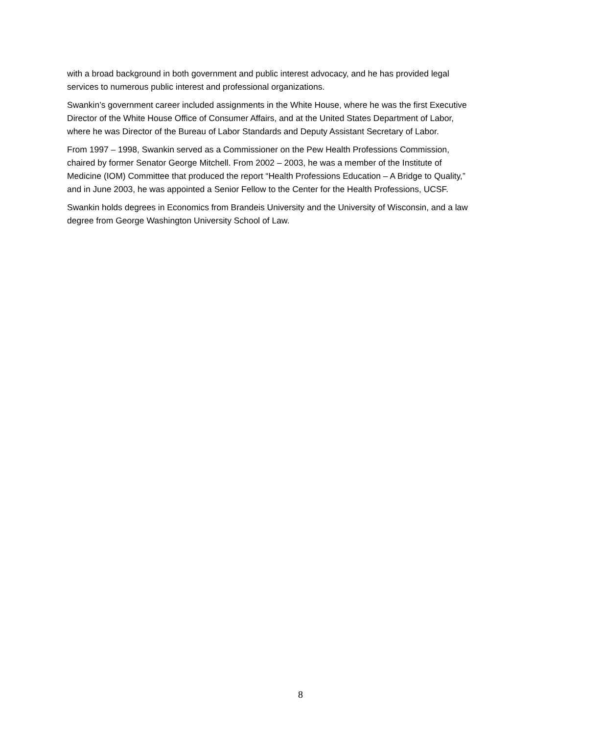with a broad background in both government and public interest advocacy, and he has provided legal services to numerous public interest and professional organizations.
Swankin’s government career included assignments in the White House, where he was the first Executive Director of the White House Office of Consumer Affairs, and at the United States Department of Labor, where he was Director of the Bureau of Labor Standards and Deputy Assistant Secretary of Labor.
From 1997 – 1998, Swankin served as a Commissioner on the Pew Health Professions Commission, chaired by former Senator George Mitchell. From 2002 – 2003, he was a member of the Institute of Medicine (IOM) Committee that produced the report “Health Professions Education – A Bridge to Quality,” and in June 2003, he was appointed a Senior Fellow to the Center for the Health Professions, UCSF.
Swankin holds degrees in Economics from Brandeis University and the University of Wisconsin, and a law degree from George Washington University School of Law.
8